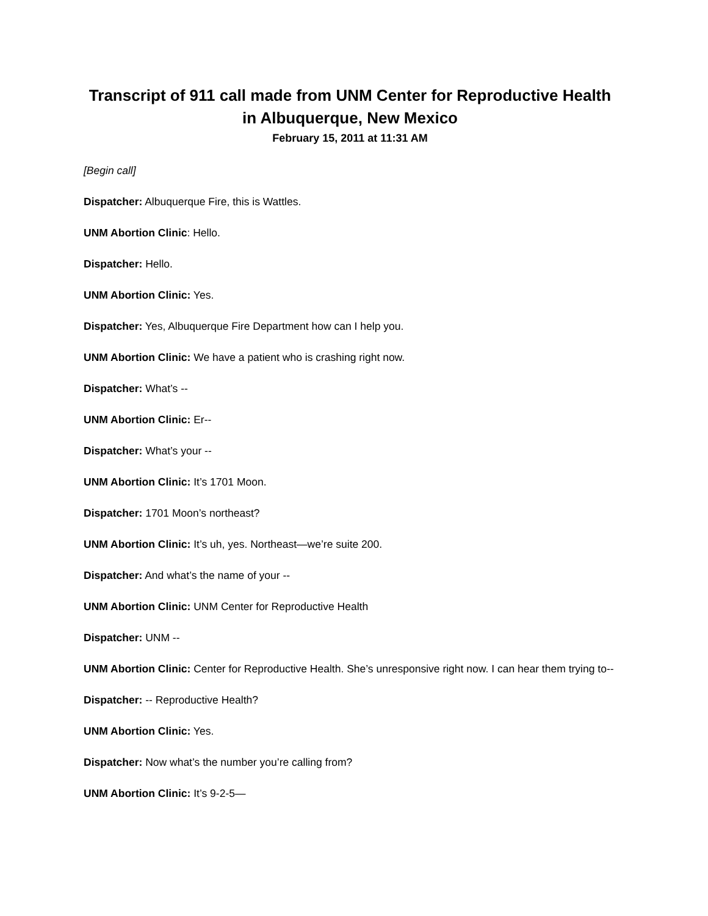Transcript of 911 call made from UNM Center for Reproductive Health
in Albuquerque, New Mexico
February 15, 2011 at 11:31 AM
[Begin call]
Dispatcher: Albuquerque Fire, this is Wattles.
UNM Abortion Clinic: Hello.
Dispatcher: Hello.
UNM Abortion Clinic: Yes.
Dispatcher: Yes, Albuquerque Fire Department how can I help you.
UNM Abortion Clinic: We have a patient who is crashing right now.
Dispatcher: What’s --
UNM Abortion Clinic: Er--
Dispatcher: What’s your --
UNM Abortion Clinic: It’s 1701 Moon.
Dispatcher: 1701 Moon’s northeast?
UNM Abortion Clinic: It’s uh, yes. Northeast—we’re suite 200.
Dispatcher: And what’s the name of your --
UNM Abortion Clinic: UNM Center for Reproductive Health
Dispatcher: UNM --
UNM Abortion Clinic: Center for Reproductive Health. She’s unresponsive right now. I can hear them trying to--
Dispatcher: -- Reproductive Health?
UNM Abortion Clinic: Yes.
Dispatcher: Now what’s the number you’re calling from?
UNM Abortion Clinic: It’s 9-2-5—